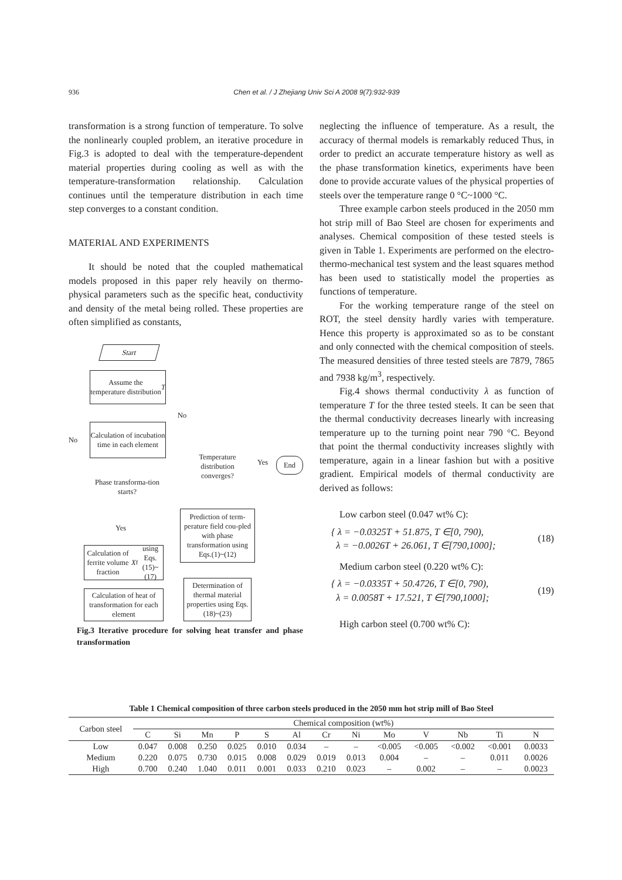936 Chen et al. / J Zhejiang Univ Sci A 2008 9(7):932-939
transformation is a strong function of temperature. To solve the nonlinearly coupled problem, an iterative procedure in Fig.3 is adopted to deal with the temperature-dependent material properties during cooling as well as with the temperature-transformation relationship. Calculation continues until the temperature distribution in each time step converges to a constant condition.
MATERIAL AND EXPERIMENTS
It should be noted that the coupled mathematical models proposed in this paper rely heavily on thermo-physical parameters such as the specific heat, conductivity and density of the metal being rolled. These properties are often simplified as constants,
Start
Assume the temperature distribution T
Calculation of incubation time in each element
No
Phase transforma-tion starts?
Yes
Calculation of ferrite volume fraction X<sub>f</sub> using Eqs.(15)~(17)
Calculation of heat of transformation for each element
No
Temperature distribution converges?
Yes End
Prediction of term-perature field cou-pled with phase transformation using Eqs.(1)~(12)
Determination of thermal material properties using Eqs.(18)~(23)
Fig.3 Iterative procedure for solving heat transfer and phase transformation
neglecting the influence of temperature. As a result, the accuracy of thermal models is remarkably reduced Thus, in order to predict an accurate temperature history as well as the phase transformation kinetics, experiments have been done to provide accurate values of the physical properties of steels over the temperature range 0 °C~1000 °C.
Three example carbon steels produced in the 2050 mm hot strip mill of Bao Steel are chosen for experiments and analyses. Chemical composition of these tested steels is given in Table 1. Experiments are performed on the electro-thermo-mechanical test system and the least squares method has been used to statistically model the properties as functions of temperature.
For the working temperature range of the steel on ROT, the steel density hardly varies with temperature. Hence this property is approximated so as to be constant and only connected with the chemical composition of steels. The measured densities of three tested steels are 7879, 7865 and 7938 kg/m<sup>3</sup>, respectively.
Fig.4 shows thermal conductivity λ as function of temperature T for the three tested steels. It can be seen that the thermal conductivity decreases linearly with increasing temperature up to the turning point near 790 °C. Beyond that point the thermal conductivity increases slightly with temperature, again in a linear fashion but with a positive gradient. Empirical models of thermal conductivity are derived as follows:
Low carbon steel (0.047 wt% C):
{ λ = −0.0325T + 51.875, T ∈[0, 790),
λ = −0.0026T + 26.061, T ∈[790,1000];
(18)
Medium carbon steel (0.220 wt% C):
{ λ = −0.0335T + 50.4726, T ∈[0, 790),
λ = 0.0058T + 17.521, T ∈[790,1000];
(19)
High carbon steel (0.700 wt% C):
Table 1 Chemical composition of three carbon steels produced in the 2050 mm hot strip mill of Bao Steel
| Carbon steel | Chemical composition (wt%) | | | | | | | | | | | | |
| --- | --- | --- | --- | --- | --- | --- | --- | --- | --- | --- | --- | --- | --- |
| | C | Si | Mn | P | S | Al | Cr | Ni | Mo | V | Nb | Ti | N |
| Low | 0.047 | 0.008 | 0.250 | 0.025 | 0.010 | 0.034 | – | – | <0.005 | <0.005 | <0.002 | <0.001 | 0.0033 |
| Medium | 0.220 | 0.075 | 0.730 | 0.015 | 0.008 | 0.029 | 0.019 | 0.013 | 0.004 | – | – | 0.011 | 0.0026 |
| High | 0.700 | 0.240 | 1.040 | 0.011 | 0.001 | 0.033 | 0.210 | 0.023 | – | 0.002 | – | – | 0.0023 |